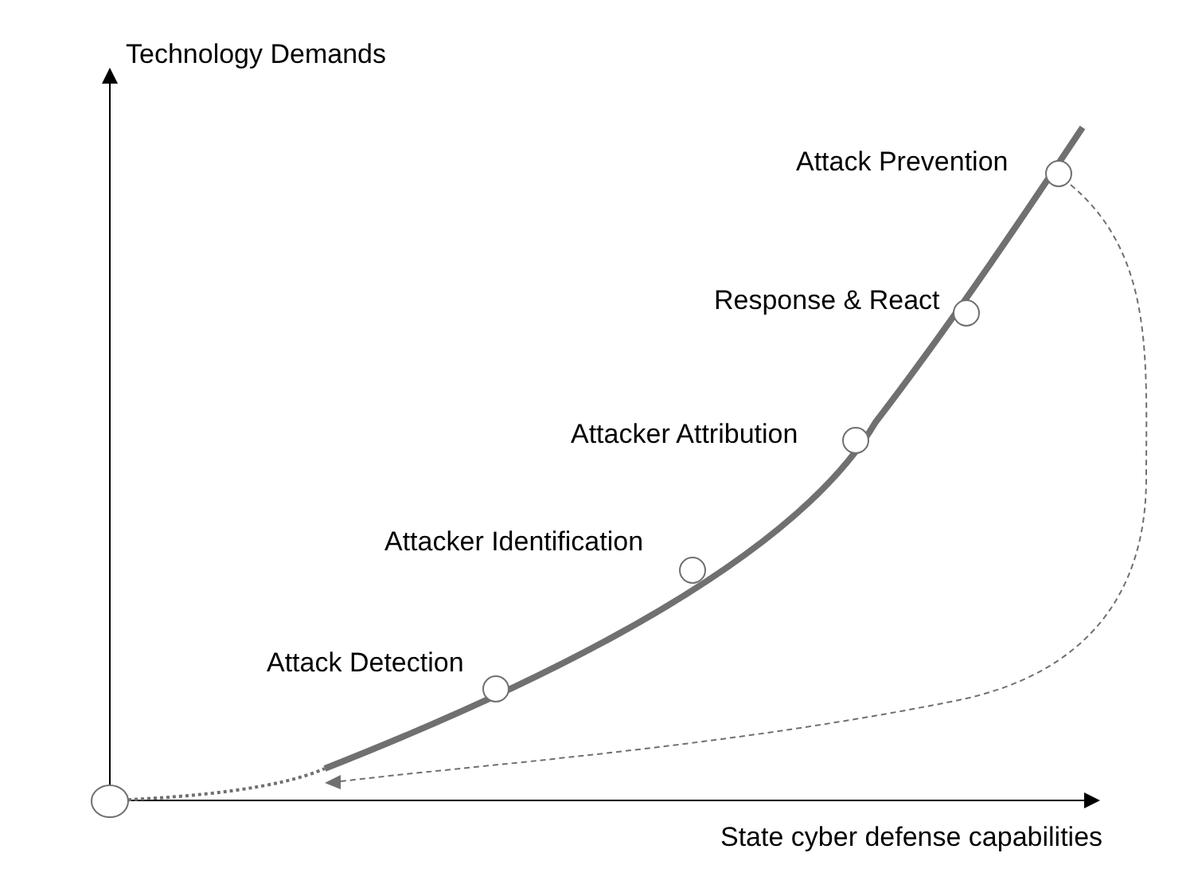Technology Demands
Attack Prevention
Response & React
Attacker Attribution
Attacker Identification
Attack Detection
State cyber defense capabilities